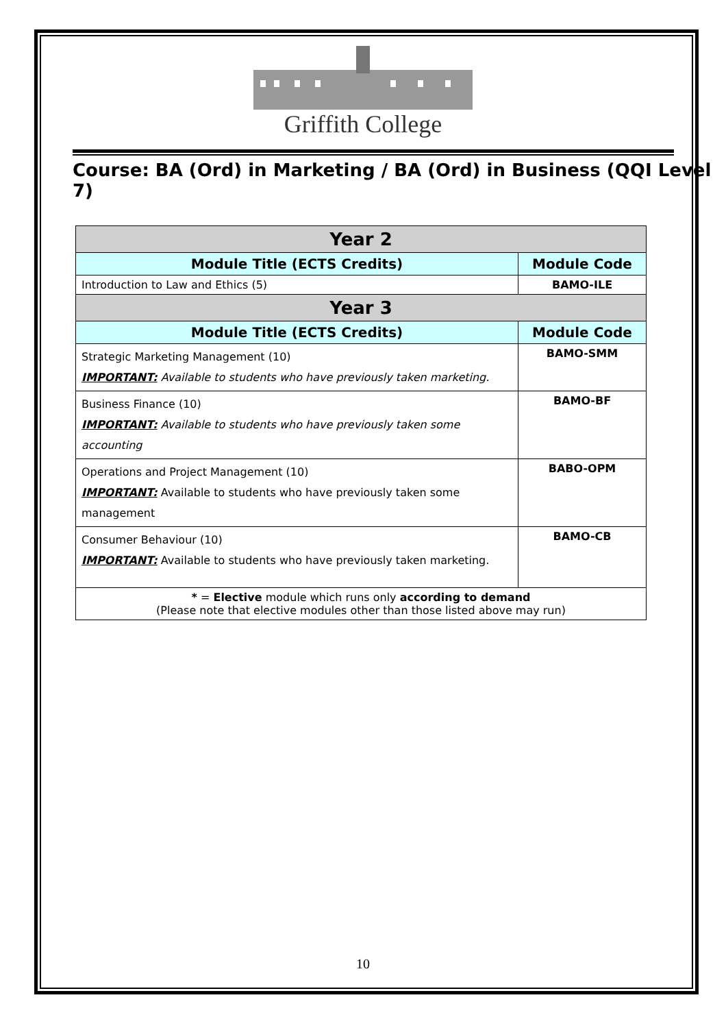Griffith College
Course: BA (Ord) in Marketing / BA (Ord) in Business (QQI Level 7)
| Year 2 | |
| --- | --- |
| Module Title (ECTS Credits) | Module Code |
| Introduction to Law and Ethics (5) | BAMO-ILE |
| Year 3 | |
| Module Title (ECTS Credits) | Module Code |
| Strategic Marketing Management (10) IMPORTANT: Available to students who have previously taken marketing. | BAMO-SMM |
| Business Finance (10) IMPORTANT: Available to students who have previously taken some accounting | BAMO-BF |
| Operations and Project Management (10) IMPORTANT: Available to students who have previously taken some management | BABO-OPM |
| Consumer Behaviour (10) IMPORTANT: Available to students who have previously taken marketing. | BAMO-CB |
| * = Elective module which runs only according to demand (Please note that elective modules other than those listed above may run) | |
10